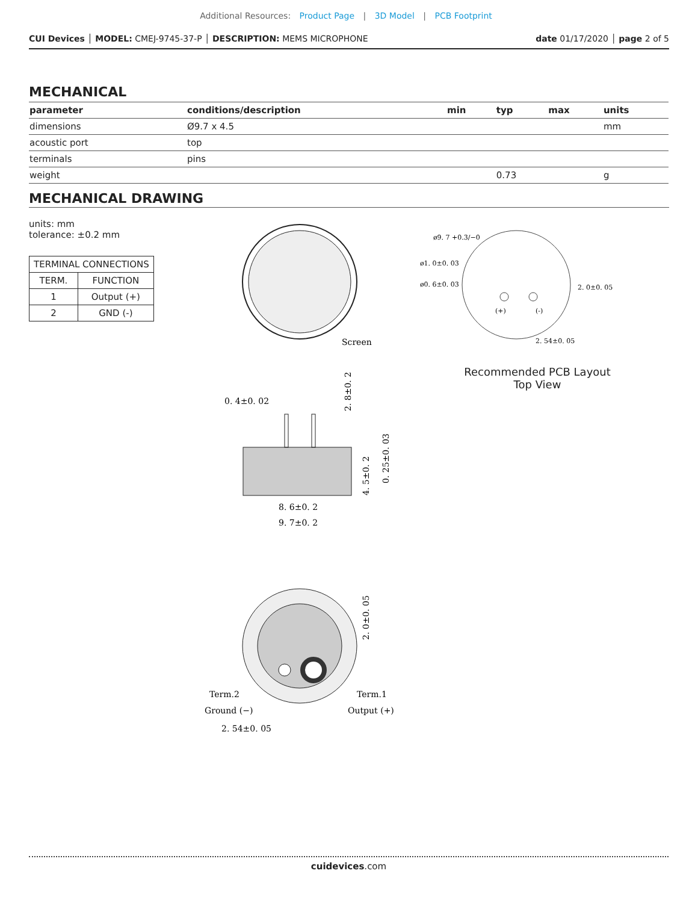Additional Resources: Product Page | 3D Model | PCB Footprint
CUI Devices │ MODEL: CMEJ-9745-37-P │ DESCRIPTION: MEMS MICROPHONE date 01/17/2020 │ page 2 of 5
MECHANICAL
| parameter | conditions/description | min | typ | max | units |
| --- | --- | --- | --- | --- | --- |
| dimensions | Ø9.7 x 4.5 | | | | mm |
| acoustic port | top | | | | |
| terminals | pins | | | | |
| weight | | | 0.73 | | g |
MECHANICAL DRAWING
units: mm
tolerance: ±0.2 mm
| TERMINAL CONNECTIONS | |
| --- | --- |
| TERM. | FUNCTION |
| 1 | Output (+) |
| 2 | GND (-) |
Screen
0. 4±0. 02
8. 6±0. 2
9. 7±0. 2
2. 8±0. 2
4. 5±0. 2
0. 25±0. 03
Term.2
Ground (−)
Term.1
Output (+)
2. 54±0. 05
2. 0±0. 05
ø9. 7 +0.3/−0
ø1. 0±0. 03
ø0. 6±0. 03
2. 0±0. 05
2. 54±0. 05
(+)
(-)
Recommended PCB Layout
Top View
cuidevices.com